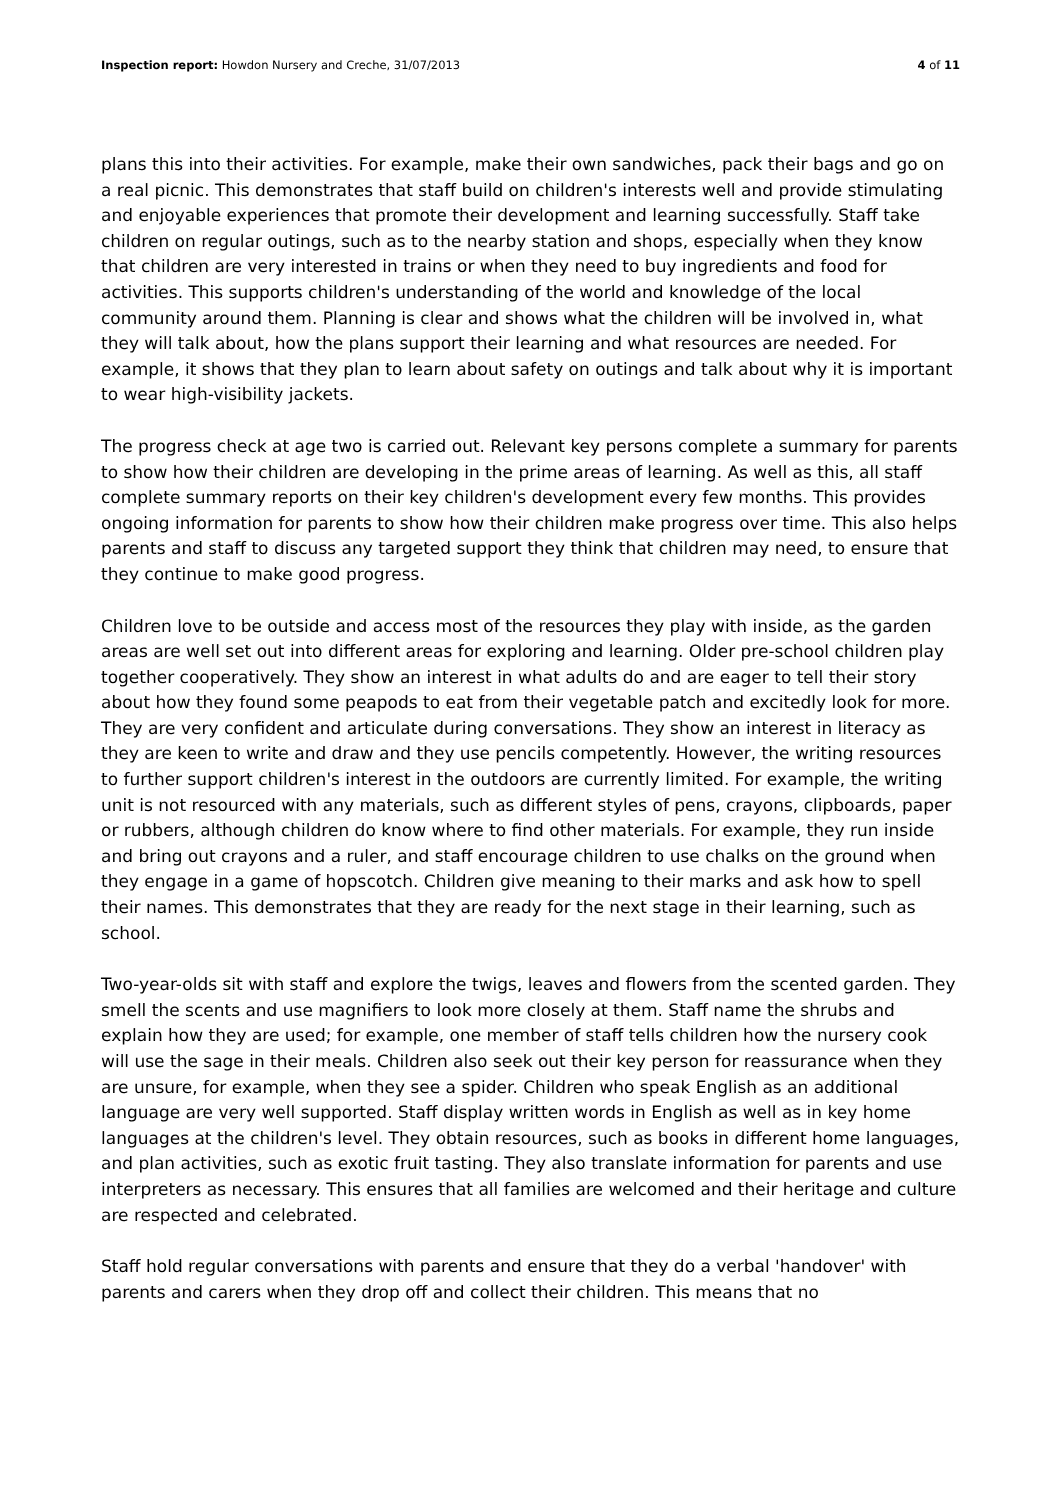Inspection report: Howdon Nursery and Creche, 31/07/2013 4 of 11
plans this into their activities. For example, make their own sandwiches, pack their bags and go on a real picnic. This demonstrates that staff build on children's interests well and provide stimulating and enjoyable experiences that promote their development and learning successfully. Staff take children on regular outings, such as to the nearby station and shops, especially when they know that children are very interested in trains or when they need to buy ingredients and food for activities. This supports children's understanding of the world and knowledge of the local community around them. Planning is clear and shows what the children will be involved in, what they will talk about, how the plans support their learning and what resources are needed. For example, it shows that they plan to learn about safety on outings and talk about why it is important to wear high-visibility jackets.
The progress check at age two is carried out. Relevant key persons complete a summary for parents to show how their children are developing in the prime areas of learning. As well as this, all staff complete summary reports on their key children's development every few months. This provides ongoing information for parents to show how their children make progress over time. This also helps parents and staff to discuss any targeted support they think that children may need, to ensure that they continue to make good progress.
Children love to be outside and access most of the resources they play with inside, as the garden areas are well set out into different areas for exploring and learning. Older pre-school children play together cooperatively. They show an interest in what adults do and are eager to tell their story about how they found some peapods to eat from their vegetable patch and excitedly look for more. They are very confident and articulate during conversations. They show an interest in literacy as they are keen to write and draw and they use pencils competently. However, the writing resources to further support children's interest in the outdoors are currently limited. For example, the writing unit is not resourced with any materials, such as different styles of pens, crayons, clipboards, paper or rubbers, although children do know where to find other materials. For example, they run inside and bring out crayons and a ruler, and staff encourage children to use chalks on the ground when they engage in a game of hopscotch. Children give meaning to their marks and ask how to spell their names. This demonstrates that they are ready for the next stage in their learning, such as school.
Two-year-olds sit with staff and explore the twigs, leaves and flowers from the scented garden. They smell the scents and use magnifiers to look more closely at them. Staff name the shrubs and explain how they are used; for example, one member of staff tells children how the nursery cook will use the sage in their meals. Children also seek out their key person for reassurance when they are unsure, for example, when they see a spider. Children who speak English as an additional language are very well supported. Staff display written words in English as well as in key home languages at the children's level. They obtain resources, such as books in different home languages, and plan activities, such as exotic fruit tasting. They also translate information for parents and use interpreters as necessary. This ensures that all families are welcomed and their heritage and culture are respected and celebrated.
Staff hold regular conversations with parents and ensure that they do a verbal 'handover' with parents and carers when they drop off and collect their children. This means that no